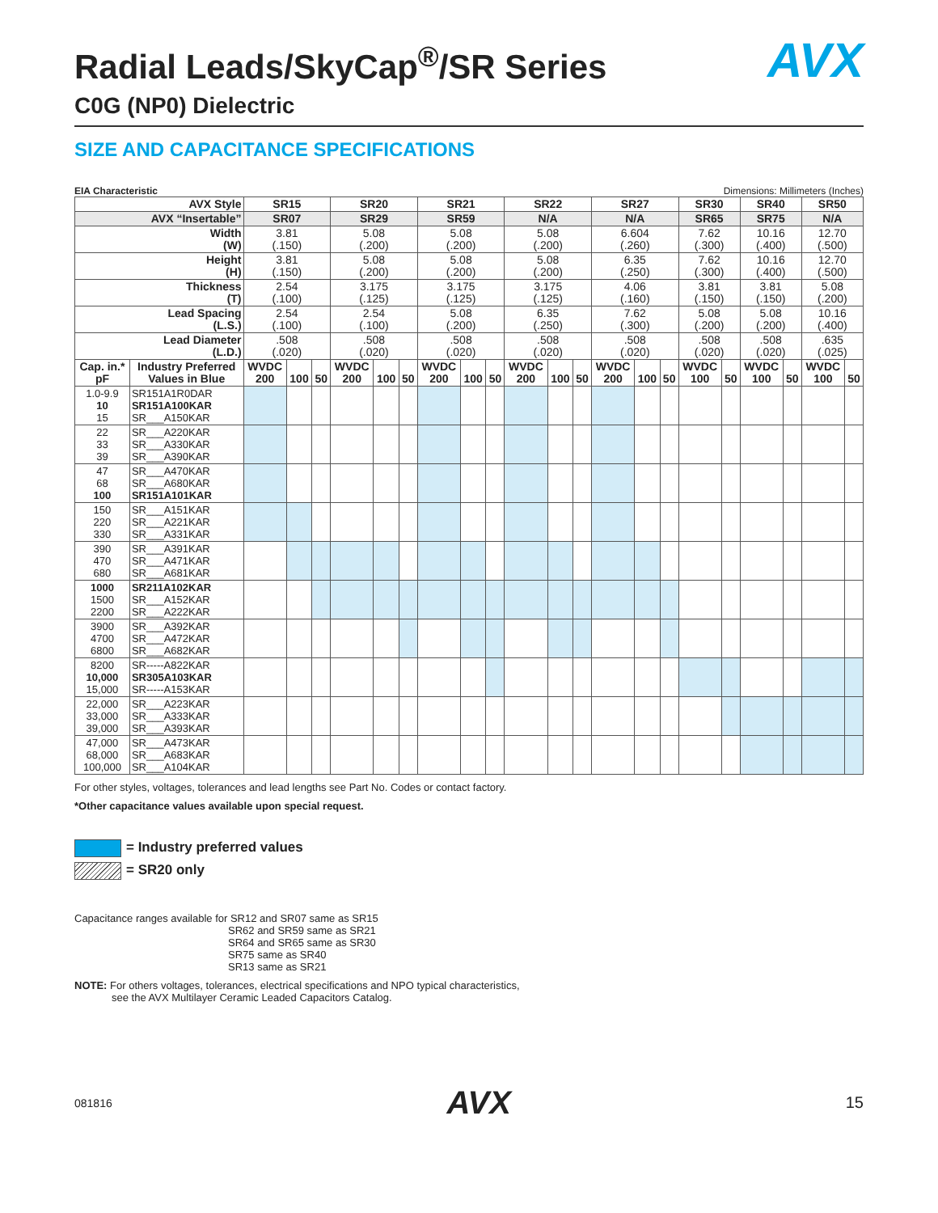AVX
Radial Leads/SkyCap<sup>®</sup>/SR Series
C0G (NP0) Dielectric
SIZE AND CAPACITANCE SPECIFICATIONS
EIA Characteristic Dimensions: Millimeters (Inches)
| AVX Style | | SR15 | | | SR20 | | | SR21 | | | SR22 | | | SR27 | | | SR30 | | SR40 | | SR50 | |
| --- | --- | --- | --- | --- | --- | --- | --- | --- | --- | --- | --- | --- | --- | --- | --- | --- | --- | --- | --- | --- | --- | --- |
| AVX “Insertable” | | SR07 | | | SR29 | | | SR59 | | | N/A | | | N/A | | | SR65 | | SR75 | | N/A | |
| Width (W) | | 3.81 (.150) | | | 5.08 (.200) | | | 5.08 (.200) | | | 5.08 (.200) | | | 6.604 (.260) | | | 7.62 (.300) | | 10.16 (.400) | | 12.70 (.500) | |
| Height (H) | | 3.81 (.150) | | | 5.08 (.200) | | | 5.08 (.200) | | | 5.08 (.200) | | | 6.35 (.250) | | | 7.62 (.300) | | 10.16 (.400) | | 12.70 (.500) | |
| Thickness (T) | | 2.54 (.100) | | | 3.175 (.125) | | | 3.175 (.125) | | | 3.175 (.125) | | | 4.06 (.160) | | | 3.81 (.150) | | 3.81 (.150) | | 5.08 (.200) | |
| Lead Spacing (L.S.) | | 2.54 (.100) | | | 2.54 (.100) | | | 5.08 (.200) | | | 6.35 (.250) | | | 7.62 (.300) | | | 5.08 (.200) | | 5.08 (.200) | | 10.16 (.400) | |
| Lead Diameter (L.D.) | | .508 (.020) | | | .508 (.020) | | | .508 (.020) | | | .508 (.020) | | | .508 (.020) | | | .508 (.020) | | .508 (.020) | | .635 (.025) | |
| Cap. in.* pF | Industry Preferred Values in Blue | WVDC 200 | 100 | 50 | WVDC 200 | 100 | 50 | WVDC 200 | 100 | 50 | WVDC 200 | 100 | 50 | WVDC 200 | 100 | 50 | WVDC 100 | 50 | WVDC 100 | 50 | WVDC 100 | 50 |
| 1.0-9.9 10 15 | SR151A1R0DAR SR151A100KAR SR___A150KAR | | | | | | | | | | | | | | | | | | | | | |
| 22 33 39 | SR___A220KAR SR___A330KAR SR___A390KAR | | | | | | | | | | | | | | | | | | | | | |
| 47 68 100 | SR___A470KAR SR___A680KAR SR151A101KAR | | | | | | | | | | | | | | | | | | | | | |
| 150 220 330 | SR___A151KAR SR___A221KAR SR___A331KAR | | | | | | | | | | | | | | | | | | | | | |
| 390 470 680 | SR___A391KAR SR___A471KAR SR___A681KAR | | | | | | | | | | | | | | | | | | | | | |
| 1000 1500 2200 | SR211A102KAR SR___A152KAR SR___A222KAR | | | | | | | | | | | | | | | | | | | | | |
| 3900 4700 6800 | SR___A392KAR SR___A472KAR SR___A682KAR | | | | | | | | | | | | | | | | | | | | | |
| 8200 10,000 15,000 | SR-----A822KAR SR305A103KAR SR-----A153KAR | | | | | | | | | | | | | | | | | | | | | |
| 22,000 33,000 39,000 | SR___A223KAR SR___A333KAR SR___A393KAR | | | | | | | | | | | | | | | | | | | | | |
| 47,000 68,000 100,000 | SR___A473KAR SR___A683KAR SR___A104KAR | | | | | | | | | | | | | | | | | | | | | |
For other styles, voltages, tolerances and lead lengths see Part No. Codes or contact factory.
*Other capacitance values available upon special request.
= Industry preferred values
= SR20 only
Capacitance ranges available for SR12 and SR07 same as SR15
SR62 and SR59 same as SR21
SR64 and SR65 same as SR30
SR75 same as SR40
SR13 same as SR21
NOTE: For others voltages, tolerances, electrical specifications and NPO typical characteristics,
see the AVX Multilayer Ceramic Leaded Capacitors Catalog.
081816 AVX 15